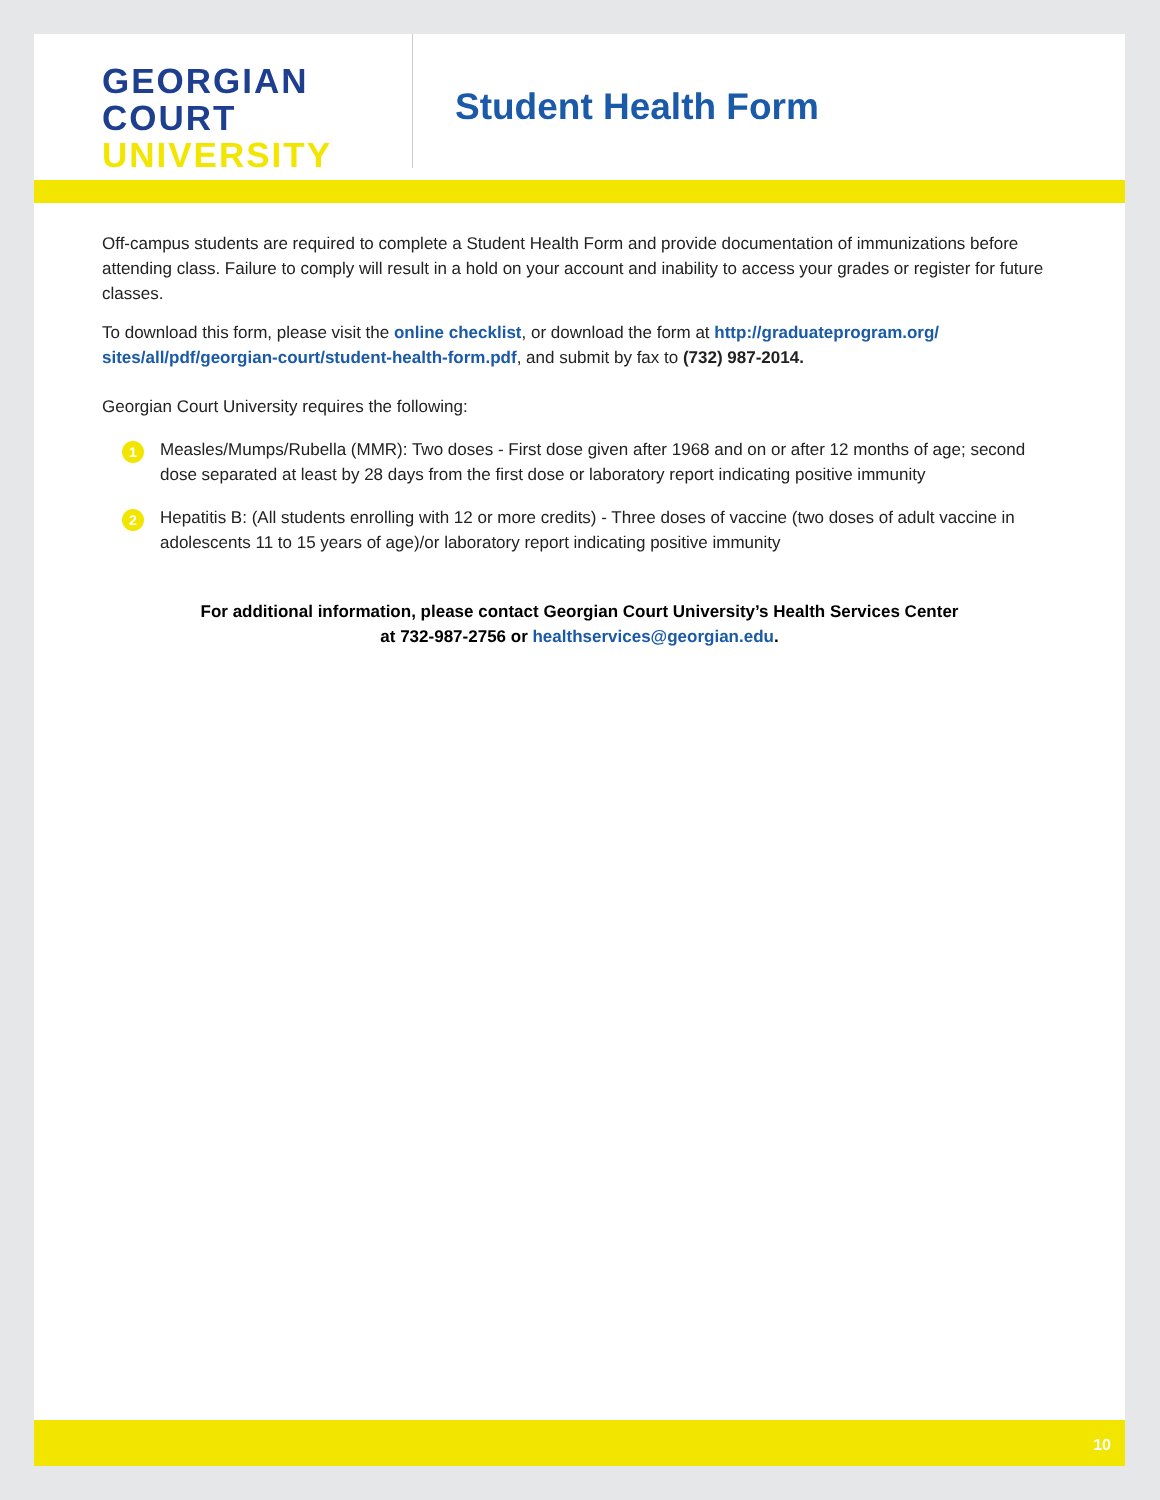GEORGIAN
COURT
UNIVERSITY
Student Health Form
Off-campus students are required to complete a Student Health Form and provide documentation of immunizations before attending class. Failure to comply will result in a hold on your account and inability to access your grades or register for future classes.
To download this form, please visit the online checklist, or download the form at http://graduateprogram.org/ sites/all/pdf/georgian-court/student-health-form.pdf, and submit by fax to (732) 987-2014.
Georgian Court University requires the following:
1
Measles/Mumps/Rubella (MMR): Two doses - First dose given after 1968 and on or after 12 months of age; second dose separated at least by 28 days from the first dose or laboratory report indicating positive immunity
2
Hepatitis B: (All students enrolling with 12 or more credits) - Three doses of vaccine (two doses of adult vaccine in adolescents 11 to 15 years of age)/or laboratory report indicating positive immunity
For additional information, please contact Georgian Court University’s Health Services Center
at 732-987-2756 or healthservices@georgian.edu.
10